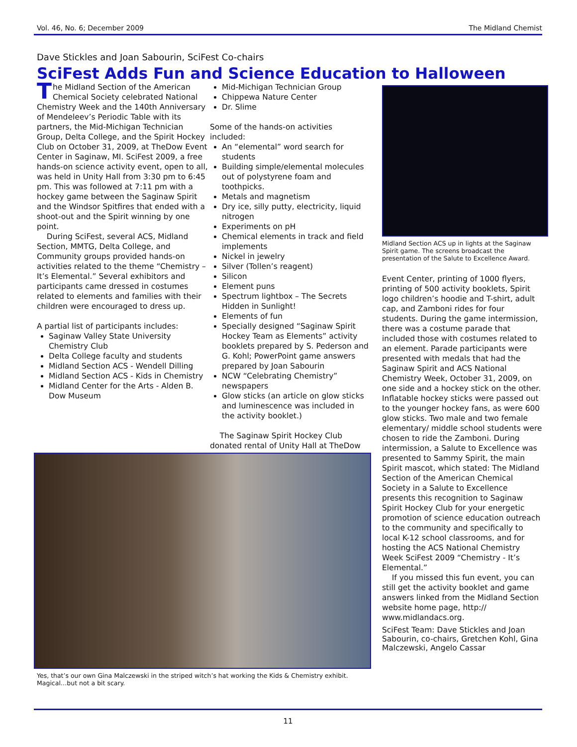Vol. 46, No. 6; December 2009 The Midland Chemist
Dave Stickles and Joan Sabourin, SciFest Co-chairs
SciFest Adds Fun and Science Education to Halloween
The Midland Section of the American Chemical Society celebrated National Chemistry Week and the 140th Anniversary of Mendeleev’s Periodic Table with its partners, the Mid-Michigan Technician Group, Delta College, and the Spirit Hockey Club on October 31, 2009, at TheDow Event Center in Saginaw, MI. SciFest 2009, a free hands-on science activity event, open to all, was held in Unity Hall from 3:30 pm to 6:45 pm. This was followed at 7:11 pm with a hockey game between the Saginaw Spirit and the Windsor Spitfires that ended with a shoot-out and the Spirit winning by one point.
During SciFest, several ACS, Midland Section, MMTG, Delta College, and Community groups provided hands-on activities related to the theme “Chemistry – It’s Elemental.” Several exhibitors and participants came dressed in costumes related to elements and families with their children were encouraged to dress up.
A partial list of participants includes:
Saginaw Valley State University Chemistry Club
Delta College faculty and students
Midland Section ACS - Wendell Dilling
Midland Section ACS - Kids in Chemistry
Midland Center for the Arts - Alden B. Dow Museum
Mid-Michigan Technician Group
Chippewa Nature Center
Dr. Slime
Some of the hands-on activities included:
An “elemental” word search for students
Building simple/elemental molecules out of polystyrene foam and toothpicks.
Metals and magnetism
Dry ice, silly putty, electricity, liquid nitrogen
Experiments on pH
Chemical elements in track and field implements
Nickel in jewelry
Silver (Tollen’s reagent)
Silicon
Element puns
Spectrum lightbox – The Secrets Hidden in Sunlight!
Elements of fun
Specially designed “Saginaw Spirit Hockey Team as Elements” activity booklets prepared by S. Pederson and G. Kohl; PowerPoint game answers prepared by Joan Sabourin
NCW “Celebrating Chemistry” newspapers
Glow sticks (an article on glow sticks and luminescence was included in the activity booklet.)
The Saginaw Spirit Hockey Club donated rental of Unity Hall at TheDow
Yes, that’s our own Gina Malczewski in the striped witch’s hat working the Kids & Chemistry exhibit. Magical…but not a bit scary.
Midland Section ACS up in lights at the Saginaw Spirit game. The screens broadcast the presentation of the Salute to Excellence Award.
Event Center, printing of 1000 flyers, printing of 500 activity booklets, Spirit logo children’s hoodie and T-shirt, adult cap, and Zamboni rides for four students. During the game intermission, there was a costume parade that included those with costumes related to an element. Parade participants were presented with medals that had the Saginaw Spirit and ACS National Chemistry Week, October 31, 2009, on one side and a hockey stick on the other. Inflatable hockey sticks were passed out to the younger hockey fans, as were 600 glow sticks. Two male and two female elementary/ middle school students were chosen to ride the Zamboni. During intermission, a Salute to Excellence was presented to Sammy Spirit, the main Spirit mascot, which stated: The Midland Section of the American Chemical Society in a Salute to Excellence presents this recognition to Saginaw Spirit Hockey Club for your energetic promotion of science education outreach to the community and specifically to local K-12 school classrooms, and for hosting the ACS National Chemistry Week SciFest 2009 “Chemistry - It’s Elemental.”
If you missed this fun event, you can still get the activity booklet and game answers linked from the Midland Section website home page, http:// www.midlandacs.org.
SciFest Team: Dave Stickles and Joan Sabourin, co-chairs, Gretchen Kohl, Gina Malczewski, Angelo Cassar
11